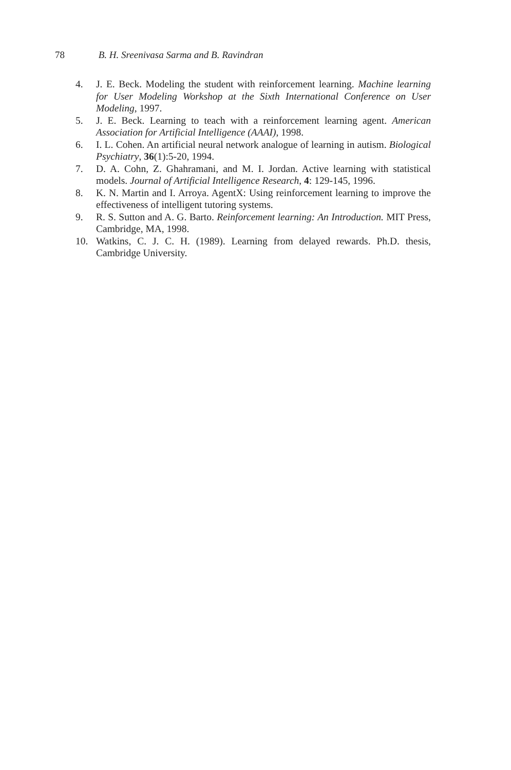78 B. H. Sreenivasa Sarma and B. Ravindran
4. J. E. Beck. Modeling the student with reinforcement learning. Machine learning for User Modeling Workshop at the Sixth International Conference on User Modeling, 1997.
5. J. E. Beck. Learning to teach with a reinforcement learning agent. American Association for Artificial Intelligence (AAAI), 1998.
6. I. L. Cohen. An artificial neural network analogue of learning in autism. Biological Psychiatry, 36(1):5-20, 1994.
7. D. A. Cohn, Z. Ghahramani, and M. I. Jordan. Active learning with statistical models. Journal of Artificial Intelligence Research, 4: 129-145, 1996.
8. K. N. Martin and I. Arroya. AgentX: Using reinforcement learning to improve the effectiveness of intelligent tutoring systems.
9. R. S. Sutton and A. G. Barto. Reinforcement learning: An Introduction. MIT Press, Cambridge, MA, 1998.
10. Watkins, C. J. C. H. (1989). Learning from delayed rewards. Ph.D. thesis, Cambridge University.